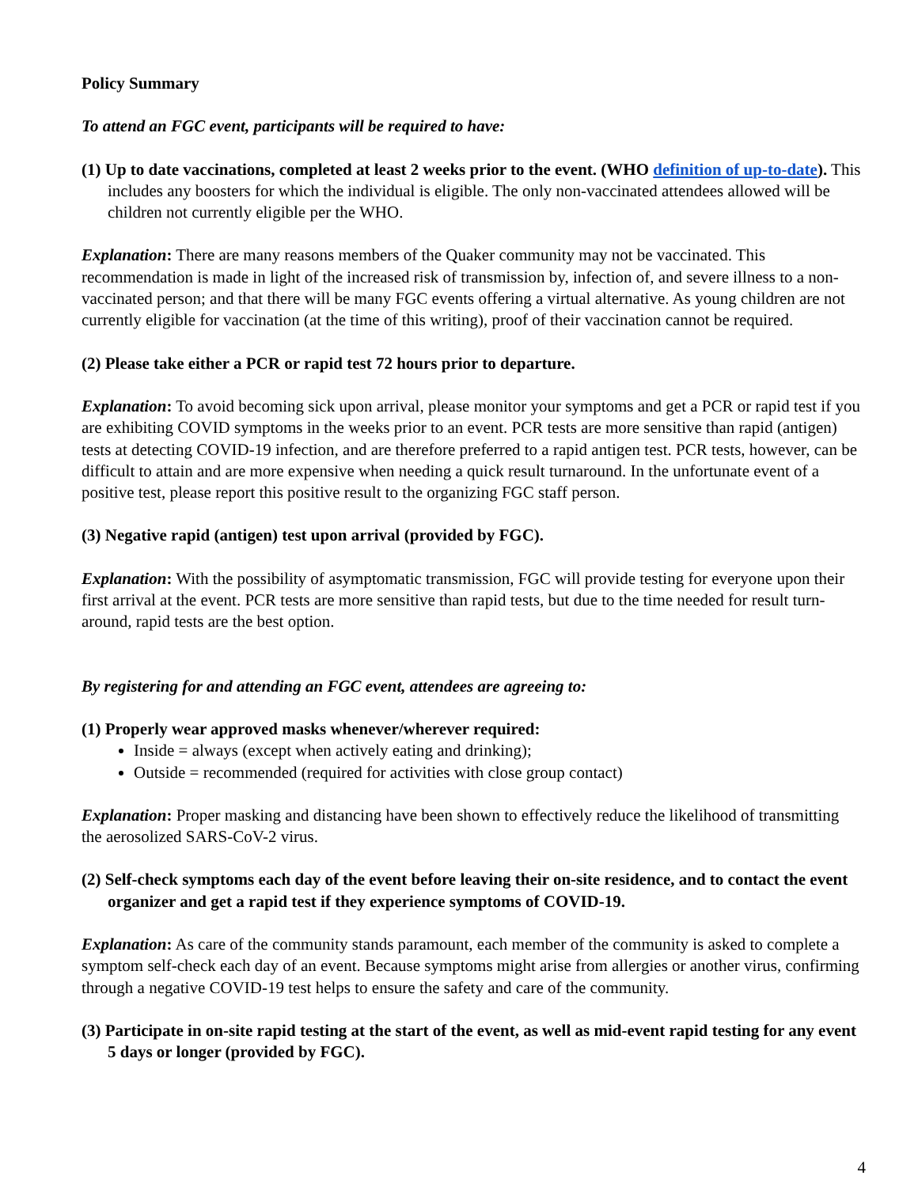Policy Summary
To attend an FGC event, participants will be required to have:
(1) Up to date vaccinations, completed at least 2 weeks prior to the event. (WHO definition of up-to-date). This includes any boosters for which the individual is eligible. The only non-vaccinated attendees allowed will be children not currently eligible per the WHO.
Explanation: There are many reasons members of the Quaker community may not be vaccinated. This recommendation is made in light of the increased risk of transmission by, infection of, and severe illness to a non-vaccinated person; and that there will be many FGC events offering a virtual alternative. As young children are not currently eligible for vaccination (at the time of this writing), proof of their vaccination cannot be required.
(2) Please take either a PCR or rapid test 72 hours prior to departure.
Explanation: To avoid becoming sick upon arrival, please monitor your symptoms and get a PCR or rapid test if you are exhibiting COVID symptoms in the weeks prior to an event. PCR tests are more sensitive than rapid (antigen) tests at detecting COVID-19 infection, and are therefore preferred to a rapid antigen test. PCR tests, however, can be difficult to attain and are more expensive when needing a quick result turnaround. In the unfortunate event of a positive test, please report this positive result to the organizing FGC staff person.
(3) Negative rapid (antigen) test upon arrival (provided by FGC).
Explanation: With the possibility of asymptomatic transmission, FGC will provide testing for everyone upon their first arrival at the event. PCR tests are more sensitive than rapid tests, but due to the time needed for result turn-around, rapid tests are the best option.
By registering for and attending an FGC event, attendees are agreeing to:
(1) Properly wear approved masks whenever/wherever required:
Inside = always (except when actively eating and drinking);
Outside = recommended (required for activities with close group contact)
Explanation: Proper masking and distancing have been shown to effectively reduce the likelihood of transmitting the aerosolized SARS-CoV-2 virus.
(2) Self-check symptoms each day of the event before leaving their on-site residence, and to contact the event organizer and get a rapid test if they experience symptoms of COVID-19.
Explanation: As care of the community stands paramount, each member of the community is asked to complete a symptom self-check each day of an event. Because symptoms might arise from allergies or another virus, confirming through a negative COVID-19 test helps to ensure the safety and care of the community.
(3) Participate in on-site rapid testing at the start of the event, as well as mid-event rapid testing for any event 5 days or longer (provided by FGC).
4